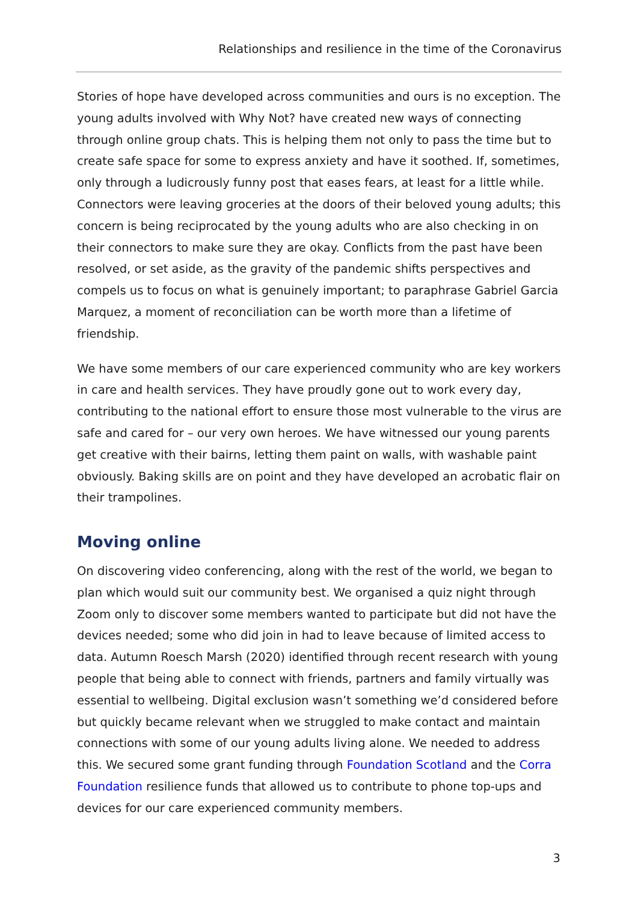Relationships and resilience in the time of the Coronavirus
Stories of hope have developed across communities and ours is no exception. The young adults involved with Why Not? have created new ways of connecting through online group chats. This is helping them not only to pass the time but to create safe space for some to express anxiety and have it soothed. If, sometimes, only through a ludicrously funny post that eases fears, at least for a little while. Connectors were leaving groceries at the doors of their beloved young adults; this concern is being reciprocated by the young adults who are also checking in on their connectors to make sure they are okay. Conflicts from the past have been resolved, or set aside, as the gravity of the pandemic shifts perspectives and compels us to focus on what is genuinely important; to paraphrase Gabriel Garcia Marquez, a moment of reconciliation can be worth more than a lifetime of friendship.
We have some members of our care experienced community who are key workers in care and health services. They have proudly gone out to work every day, contributing to the national effort to ensure those most vulnerable to the virus are safe and cared for – our very own heroes. We have witnessed our young parents get creative with their bairns, letting them paint on walls, with washable paint obviously. Baking skills are on point and they have developed an acrobatic flair on their trampolines.
Moving online
On discovering video conferencing, along with the rest of the world, we began to plan which would suit our community best. We organised a quiz night through Zoom only to discover some members wanted to participate but did not have the devices needed; some who did join in had to leave because of limited access to data. Autumn Roesch Marsh (2020) identified through recent research with young people that being able to connect with friends, partners and family virtually was essential to wellbeing. Digital exclusion wasn’t something we’d considered before but quickly became relevant when we struggled to make contact and maintain connections with some of our young adults living alone. We needed to address this. We secured some grant funding through Foundation Scotland and the Corra Foundation resilience funds that allowed us to contribute to phone top-ups and devices for our care experienced community members.
3